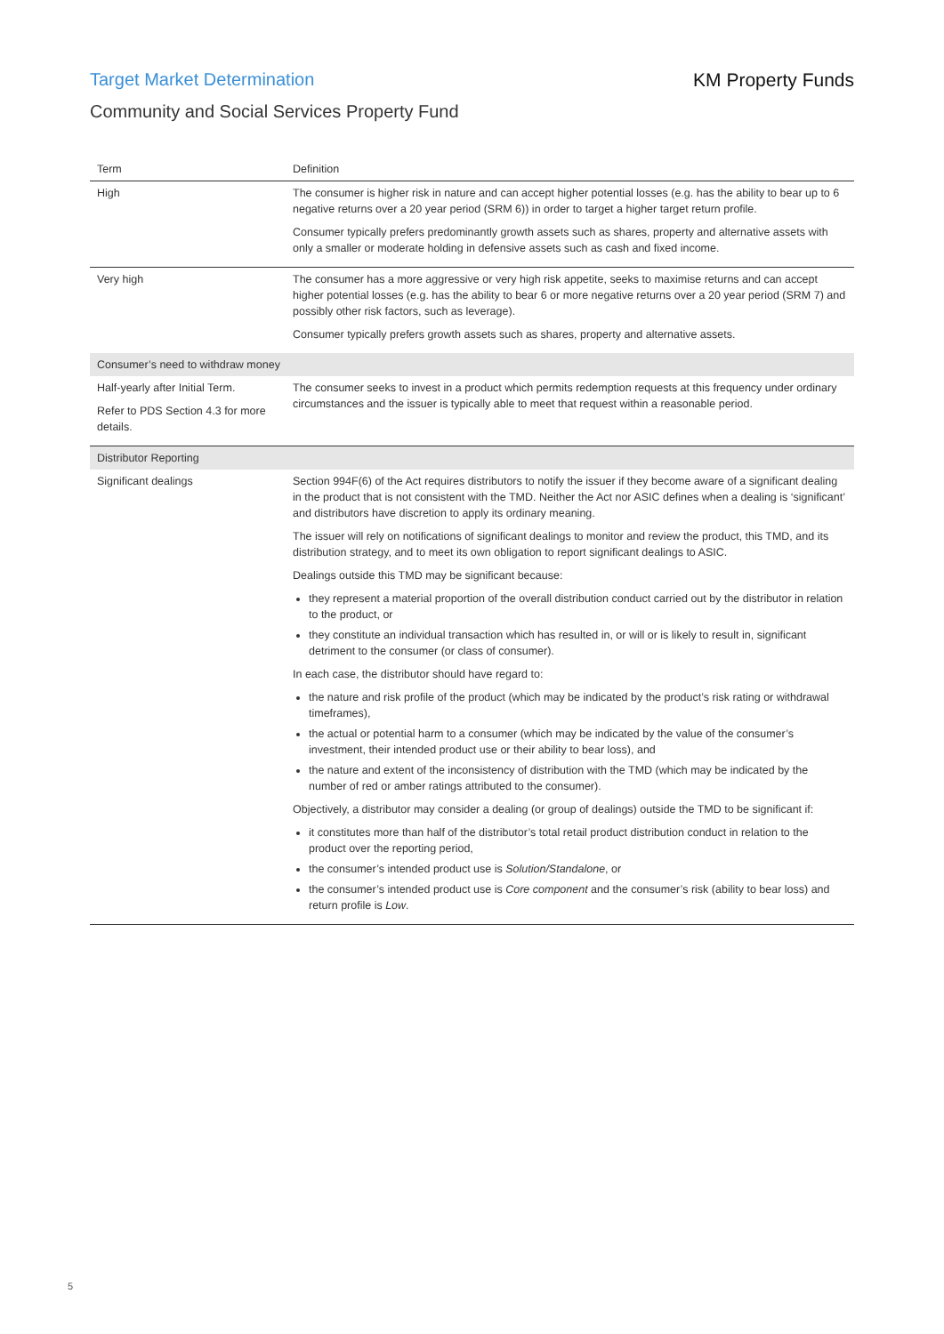Target Market Determination KM Property Funds
Community and Social Services Property Fund
| Term | Definition |
| --- | --- |
| High | The consumer is higher risk in nature and can accept higher potential losses (e.g. has the ability to bear up to 6 negative returns over a 20 year period (SRM 6)) in order to target a higher target return profile. Consumer typically prefers predominantly growth assets such as shares, property and alternative assets with only a smaller or moderate holding in defensive assets such as cash and fixed income. |
| Very high | The consumer has a more aggressive or very high risk appetite, seeks to maximise returns and can accept higher potential losses (e.g. has the ability to bear 6 or more negative returns over a 20 year period (SRM 7) and possibly other risk factors, such as leverage). Consumer typically prefers growth assets such as shares, property and alternative assets. |
| Consumer’s need to withdraw money | |
| Half-yearly after Initial Term. Refer to PDS Section 4.3 for more details. | The consumer seeks to invest in a product which permits redemption requests at this frequency under ordinary circumstances and the issuer is typically able to meet that request within a reasonable period. |
| Distributor Reporting | |
| Significant dealings | Section 994F(6) of the Act requires distributors to notify the issuer if they become aware of a significant dealing in the product that is not consistent with the TMD. Neither the Act nor ASIC defines when a dealing is ‘significant’ and distributors have discretion to apply its ordinary meaning. The issuer will rely on notifications of significant dealings to monitor and review the product, this TMD, and its distribution strategy, and to meet its own obligation to report significant dealings to ASIC. Dealings outside this TMD may be significant because: they represent a material proportion of the overall distribution conduct carried out by the distributor in relation to the product, or they constitute an individual transaction which has resulted in, or will or is likely to result in, significant detriment to the consumer (or class of consumer). In each case, the distributor should have regard to: the nature and risk profile of the product (which may be indicated by the product’s risk rating or withdrawal timeframes), the actual or potential harm to a consumer (which may be indicated by the value of the consumer’s investment, their intended product use or their ability to bear loss), and the nature and extent of the inconsistency of distribution with the TMD (which may be indicated by the number of red or amber ratings attributed to the consumer). Objectively, a distributor may consider a dealing (or group of dealings) outside the TMD to be significant if: it constitutes more than half of the distributor’s total retail product distribution conduct in relation to the product over the reporting period, the consumer’s intended product use is Solution/Standalone , or the consumer’s intended product use is Core component and the consumer’s risk (ability to bear loss) and return profile is Low . |
5